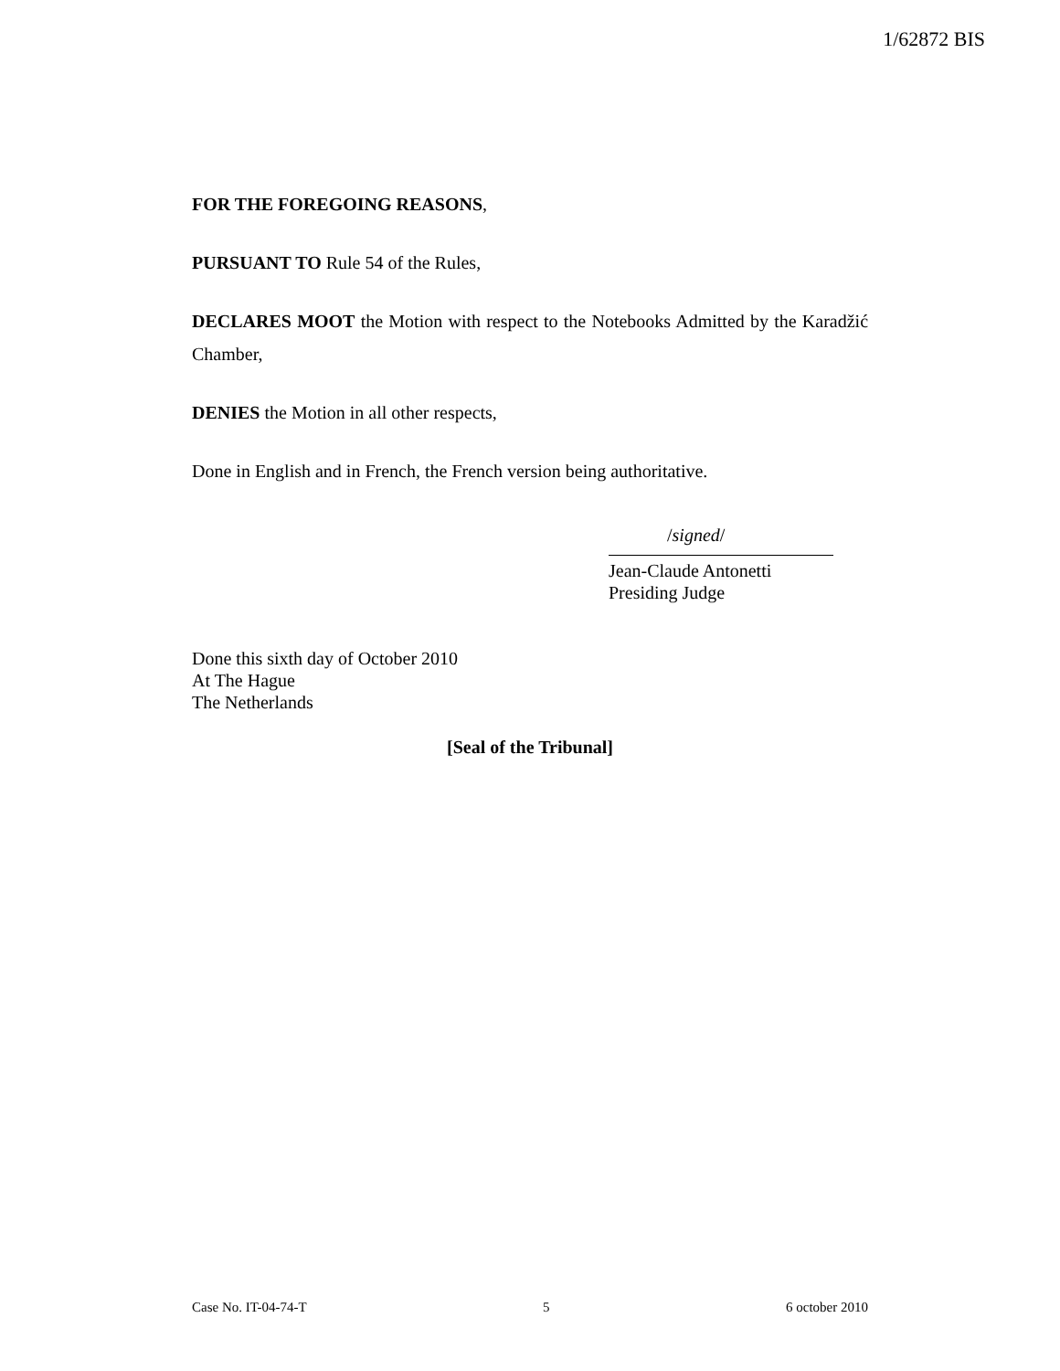1/62872 BIS
FOR THE FOREGOING REASONS,
PURSUANT TO Rule 54 of the Rules,
DECLARES MOOT the Motion with respect to the Notebooks Admitted by the Karadžić Chamber,
DENIES the Motion in all other respects,
Done in English and in French, the French version being authoritative.
/signed/
Jean-Claude Antonetti
Presiding Judge
Done this sixth day of October 2010
At The Hague
The Netherlands
[Seal of the Tribunal]
Case No. IT-04-74-T 5 6 october 2010